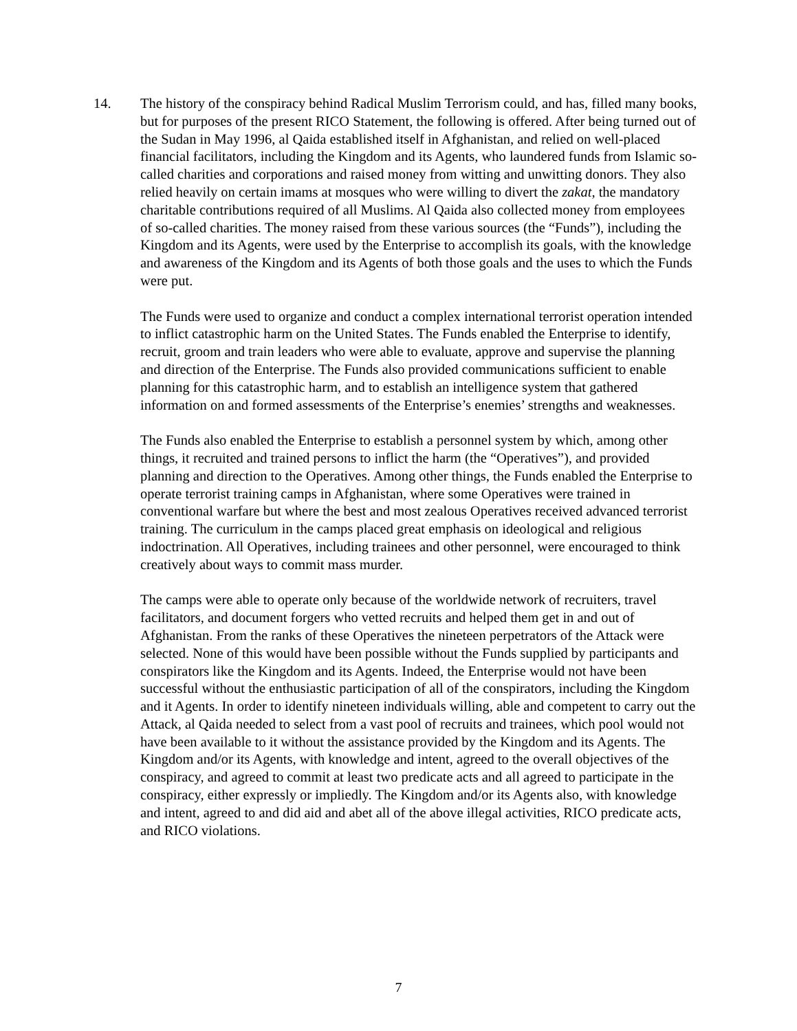14. The history of the conspiracy behind Radical Muslim Terrorism could, and has, filled many books, but for purposes of the present RICO Statement, the following is offered. After being turned out of the Sudan in May 1996, al Qaida established itself in Afghanistan, and relied on well-placed financial facilitators, including the Kingdom and its Agents, who laundered funds from Islamic so-called charities and corporations and raised money from witting and unwitting donors. They also relied heavily on certain imams at mosques who were willing to divert the zakat, the mandatory charitable contributions required of all Muslims. Al Qaida also collected money from employees of so-called charities. The money raised from these various sources (the “Funds”), including the Kingdom and its Agents, were used by the Enterprise to accomplish its goals, with the knowledge and awareness of the Kingdom and its Agents of both those goals and the uses to which the Funds were put.
The Funds were used to organize and conduct a complex international terrorist operation intended to inflict catastrophic harm on the United States. The Funds enabled the Enterprise to identify, recruit, groom and train leaders who were able to evaluate, approve and supervise the planning and direction of the Enterprise. The Funds also provided communications sufficient to enable planning for this catastrophic harm, and to establish an intelligence system that gathered information on and formed assessments of the Enterprise’s enemies’ strengths and weaknesses.
The Funds also enabled the Enterprise to establish a personnel system by which, among other things, it recruited and trained persons to inflict the harm (the “Operatives”), and provided planning and direction to the Operatives. Among other things, the Funds enabled the Enterprise to operate terrorist training camps in Afghanistan, where some Operatives were trained in conventional warfare but where the best and most zealous Operatives received advanced terrorist training. The curriculum in the camps placed great emphasis on ideological and religious indoctrination. All Operatives, including trainees and other personnel, were encouraged to think creatively about ways to commit mass murder.
The camps were able to operate only because of the worldwide network of recruiters, travel facilitators, and document forgers who vetted recruits and helped them get in and out of Afghanistan. From the ranks of these Operatives the nineteen perpetrators of the Attack were selected. None of this would have been possible without the Funds supplied by participants and conspirators like the Kingdom and its Agents. Indeed, the Enterprise would not have been successful without the enthusiastic participation of all of the conspirators, including the Kingdom and it Agents. In order to identify nineteen individuals willing, able and competent to carry out the Attack, al Qaida needed to select from a vast pool of recruits and trainees, which pool would not have been available to it without the assistance provided by the Kingdom and its Agents. The Kingdom and/or its Agents, with knowledge and intent, agreed to the overall objectives of the conspiracy, and agreed to commit at least two predicate acts and all agreed to participate in the conspiracy, either expressly or impliedly. The Kingdom and/or its Agents also, with knowledge and intent, agreed to and did aid and abet all of the above illegal activities, RICO predicate acts, and RICO violations.
7